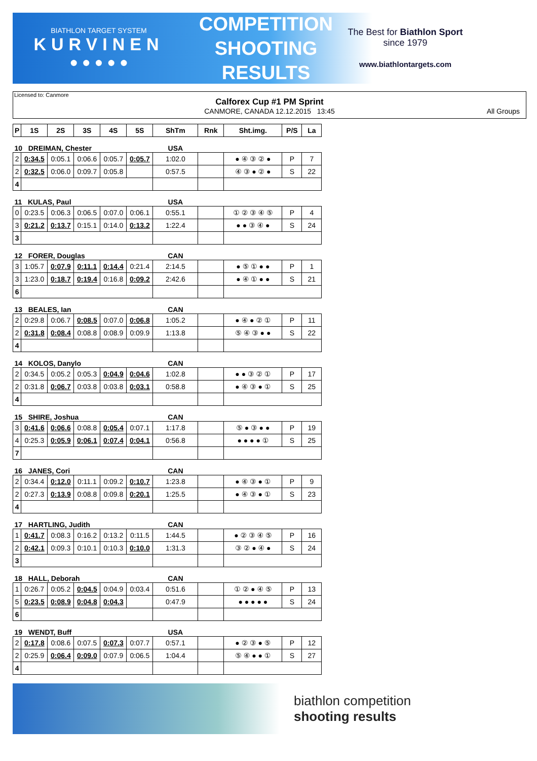BIATHLON TARGET SYSTEM
KURVINEN
● ● ● ● ●
COMPETITION
SHOOTING
RESULTS
The Best for Biathlon Sport
since 1979
www.biathlontargets.com
Licensed to: Canmore
Calforex Cup #1 PM Sprint
CANMORE, CANADA 12.12.2015 13:45
All Groups
| P | 1S | 2S | 3S | 4S | 5S | ShTm | Rnk | Sht.img. | P/S | La |
| --- | --- | --- | --- | --- | --- | --- | --- | --- | --- | --- |
| 10 DREIMAN, Chester | | | | | | USA | | | | |
| 2 | 0:34.5 | 0:05.1 | 0:06.6 | 0:05.7 | 0:05.7 | 1:02.0 | | ● ④ ③ ② ● | P | 7 |
| 2 | 0:32.5 | 0:06.0 | 0:09.7 | 0:05.8 | | 0:57.5 | | ④ ③ ● ② ● | S | 22 |
| 4 | | | | | | | | | | |
| 11 KULAS, Paul | | | | | | USA | | | | |
| 0 | 0:23.5 | 0:06.3 | 0:06.5 | 0:07.0 | 0:06.1 | 0:55.1 | | ① ② ③ ④ ⑤ | P | 4 |
| 3 | 0:21.2 | 0:13.7 | 0:15.1 | 0:14.0 | 0:13.2 | 1:22.4 | | ● ● ③ ④ ● | S | 24 |
| 3 | | | | | | | | | | |
| 12 FORER, Douglas | | | | | | CAN | | | | |
| 3 | 1:05.7 | 0:07.9 | 0:11.1 | 0:14.4 | 0:21.4 | 2:14.5 | | ● ⑤ ① ● ● | P | 1 |
| 3 | 1:23.0 | 0:18.7 | 0:19.4 | 0:16.8 | 0:09.2 | 2:42.6 | | ● ④ ① ● ● | S | 21 |
| 6 | | | | | | | | | | |
| 13 BEALES, Ian | | | | | | CAN | | | | |
| 2 | 0:29.8 | 0:06.7 | 0:08.5 | 0:07.0 | 0:06.8 | 1:05.2 | | ● ④ ● ② ① | P | 11 |
| 2 | 0:31.8 | 0:08.4 | 0:08.8 | 0:08.9 | 0:09.9 | 1:13.8 | | ⑤ ④ ③ ● ● | S | 22 |
| 4 | | | | | | | | | | |
| 14 KOLOS, Danylo | | | | | | CAN | | | | |
| 2 | 0:34.5 | 0:05.2 | 0:05.3 | 0:04.9 | 0:04.6 | 1:02.8 | | ● ● ③ ② ① | P | 17 |
| 2 | 0:31.8 | 0:06.7 | 0:03.8 | 0:03.8 | 0:03.1 | 0:58.8 | | ● ④ ③ ● ① | S | 25 |
| 4 | | | | | | | | | | |
| 15 SHIRE, Joshua | | | | | | CAN | | | | |
| 3 | 0:41.6 | 0:06.6 | 0:08.8 | 0:05.4 | 0:07.1 | 1:17.8 | | ⑤ ● ③ ● ● | P | 19 |
| 4 | 0:25.3 | 0:05.9 | 0:06.1 | 0:07.4 | 0:04.1 | 0:56.8 | | ● ● ● ● ① | S | 25 |
| 7 | | | | | | | | | | |
| 16 JANES, Cori | | | | | | CAN | | | | |
| 2 | 0:34.4 | 0:12.0 | 0:11.1 | 0:09.2 | 0:10.7 | 1:23.8 | | ● ④ ③ ● ① | P | 9 |
| 2 | 0:27.3 | 0:13.9 | 0:08.8 | 0:09.8 | 0:20.1 | 1:25.5 | | ● ④ ③ ● ① | S | 23 |
| 4 | | | | | | | | | | |
| 17 HARTLING, Judith | | | | | | CAN | | | | |
| 1 | 0:41.7 | 0:08.3 | 0:16.2 | 0:13.2 | 0:11.5 | 1:44.5 | | ● ② ③ ④ ⑤ | P | 16 |
| 2 | 0:42.1 | 0:09.3 | 0:10.1 | 0:10.3 | 0:10.0 | 1:31.3 | | ③ ② ● ④ ● | S | 24 |
| 3 | | | | | | | | | | |
| 18 HALL, Deborah | | | | | | CAN | | | | |
| 1 | 0:26.7 | 0:05.2 | 0:04.5 | 0:04.9 | 0:03.4 | 0:51.6 | | ① ② ● ④ ⑤ | P | 13 |
| 5 | 0:23.5 | 0:08.9 | 0:04.8 | 0:04.3 | | 0:47.9 | | ● ● ● ● ● | S | 24 |
| 6 | | | | | | | | | | |
| 19 WENDT, Buff | | | | | | USA | | | | |
| 2 | 0:17.8 | 0:08.6 | 0:07.5 | 0:07.3 | 0:07.7 | 0:57.1 | | ● ② ③ ● ⑤ | P | 12 |
| 2 | 0:25.9 | 0:06.4 | 0:09.0 | 0:07.9 | 0:06.5 | 1:04.4 | | ⑤ ④ ● ● ① | S | 27 |
| 4 | | | | | | | | | | |
biathlon competition
shooting results